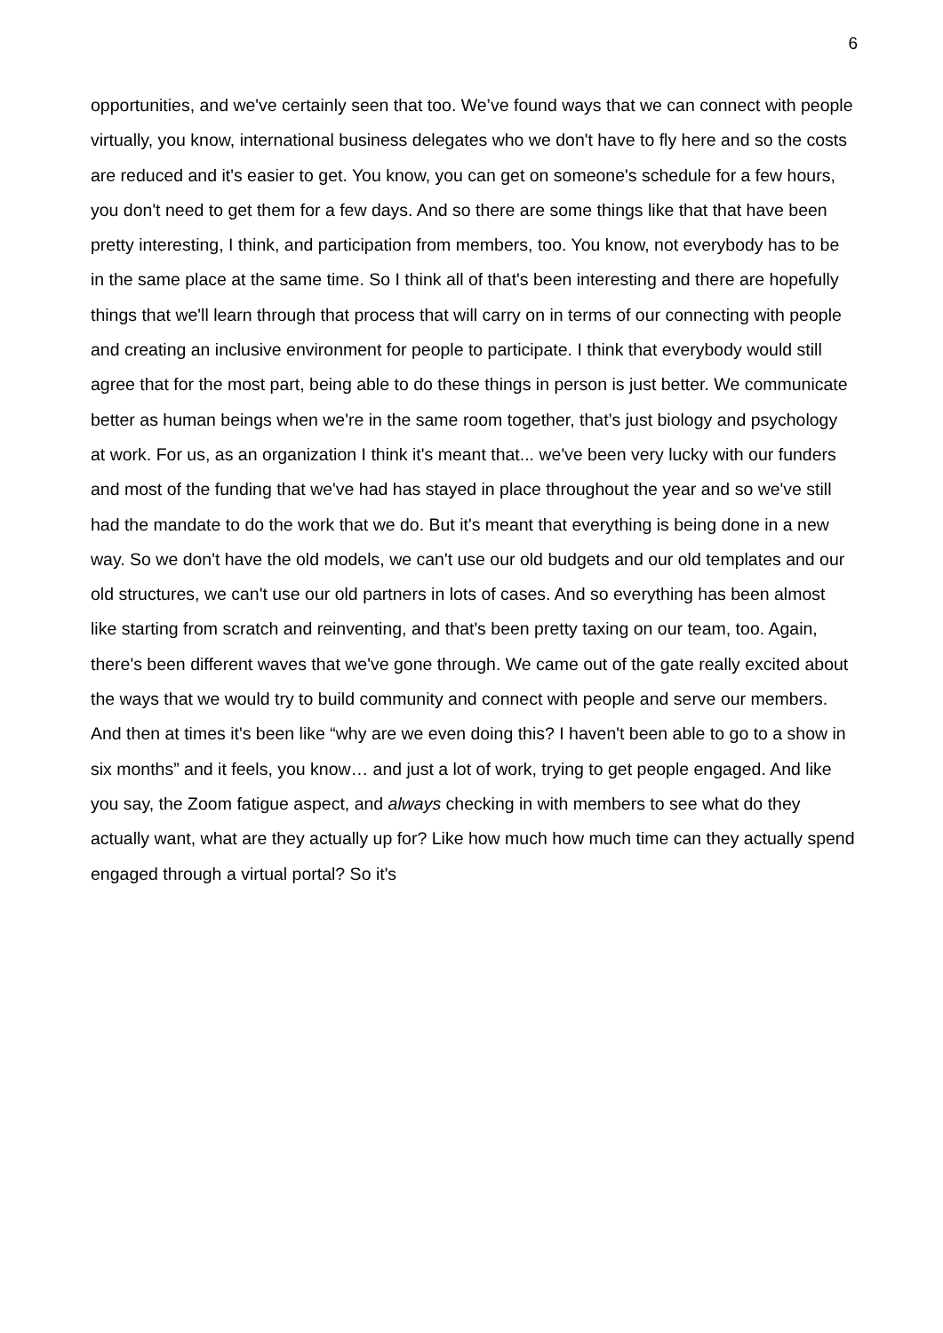6
opportunities, and we've certainly seen that too. We’ve found ways that we can connect with people virtually, you know, international business delegates who we don't have to fly here and so the costs are reduced and it's easier to get. You know, you can get on someone's schedule for a few hours, you don't need to get them for a few days. And so there are some things like that that have been pretty interesting, I think, and participation from members, too. You know, not everybody has to be in the same place at the same time. So I think all of that's been interesting and there are hopefully things that we'll learn through that process that will carry on in terms of our connecting with people and creating an inclusive environment for people to participate. I think that everybody would still agree that for the most part, being able to do these things in person is just better. We communicate better as human beings when we're in the same room together, that’s just biology and psychology at work. For us, as an organization I think it's meant that... we've been very lucky with our funders and most of the funding that we've had has stayed in place throughout the year and so we've still had the mandate to do the work that we do. But it's meant that everything is being done in a new way. So we don't have the old models, we can't use our old budgets and our old templates and our old structures, we can't use our old partners in lots of cases. And so everything has been almost like starting from scratch and reinventing, and that's been pretty taxing on our team, too. Again, there's been different waves that we've gone through. We came out of the gate really excited about the ways that we would try to build community and connect with people and serve our members. And then at times it's been like “why are we even doing this? I haven't been able to go to a show in six months” and it feels, you know… and just a lot of work, trying to get people engaged. And like you say, the Zoom fatigue aspect, and always checking in with members to see what do they actually want, what are they actually up for? Like how much how much time can they actually spend engaged through a virtual portal? So it's